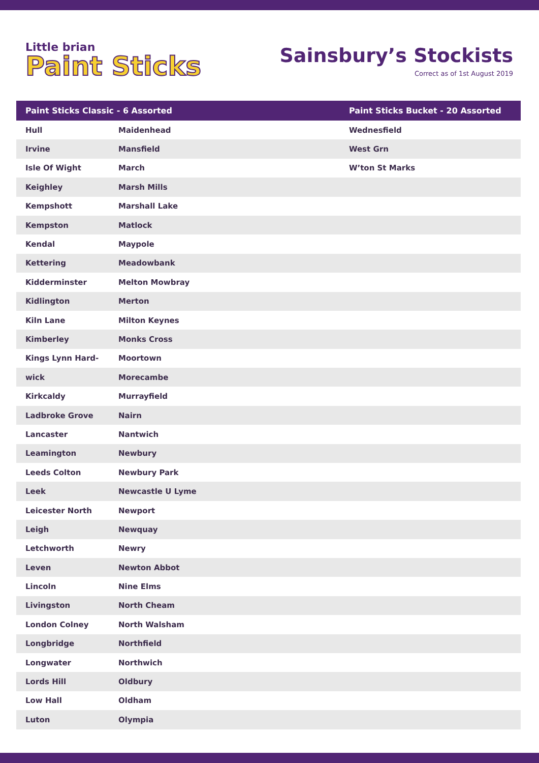Little brian
Paint Sticks
Sainsbury’s Stockists
Correct as of 1st August 2019
| Paint Sticks Classic - 6 Assorted | | Paint Sticks Bucket - 20 Assorted |
| --- | --- | --- |
| Hull | Maidenhead | Wednesfield |
| Irvine | Mansfield | West Grn |
| Isle Of Wight | March | W’ton St Marks |
| Keighley | Marsh Mills | |
| Kempshott | Marshall Lake | |
| Kempston | Matlock | |
| Kendal | Maypole | |
| Kettering | Meadowbank | |
| Kidderminster | Melton Mowbray | |
| Kidlington | Merton | |
| Kiln Lane | Milton Keynes | |
| Kimberley | Monks Cross | |
| Kings Lynn Hard- | Moortown | |
| wick | Morecambe | |
| Kirkcaldy | Murrayfield | |
| Ladbroke Grove | Nairn | |
| Lancaster | Nantwich | |
| Leamington | Newbury | |
| Leeds Colton | Newbury Park | |
| Leek | Newcastle U Lyme | |
| Leicester North | Newport | |
| Leigh | Newquay | |
| Letchworth | Newry | |
| Leven | Newton Abbot | |
| Lincoln | Nine Elms | |
| Livingston | North Cheam | |
| London Colney | North Walsham | |
| Longbridge | Northfield | |
| Longwater | Northwich | |
| Lords Hill | Oldbury | |
| Low Hall | Oldham | |
| Luton | Olympia | |